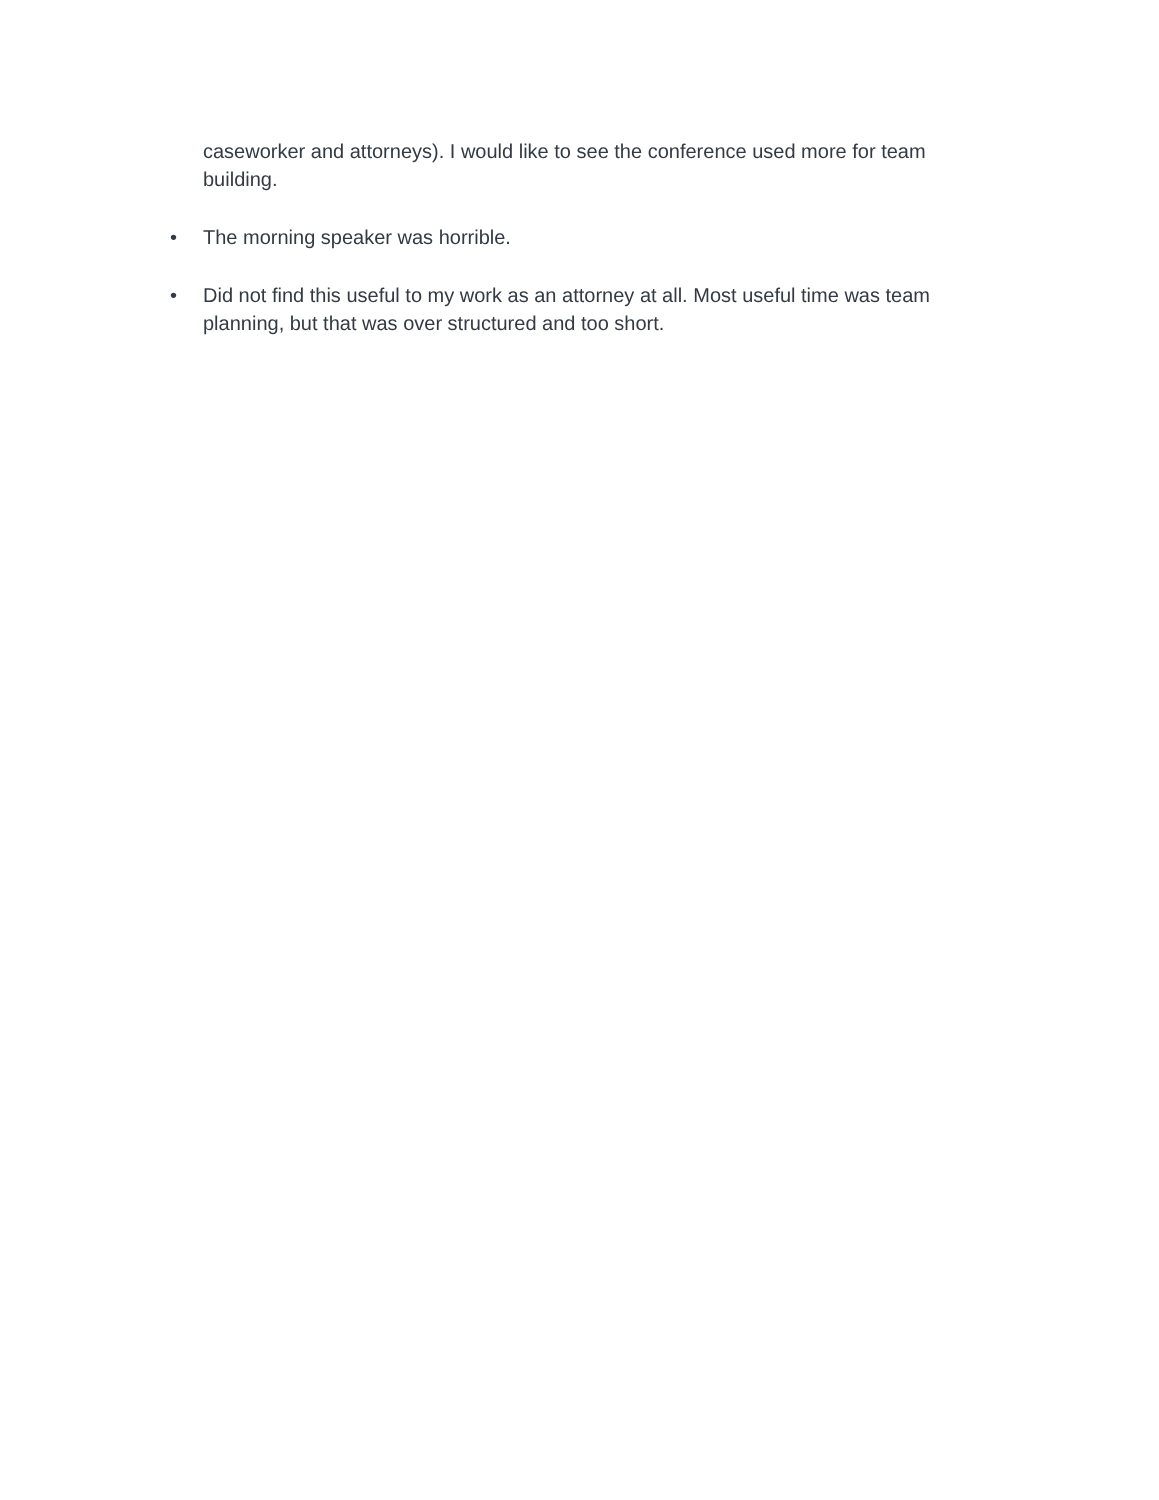caseworker and attorneys). I would like to see the conference used more for team building.
• The morning speaker was horrible.
• Did not find this useful to my work as an attorney at all. Most useful time was team planning, but that was over structured and too short.